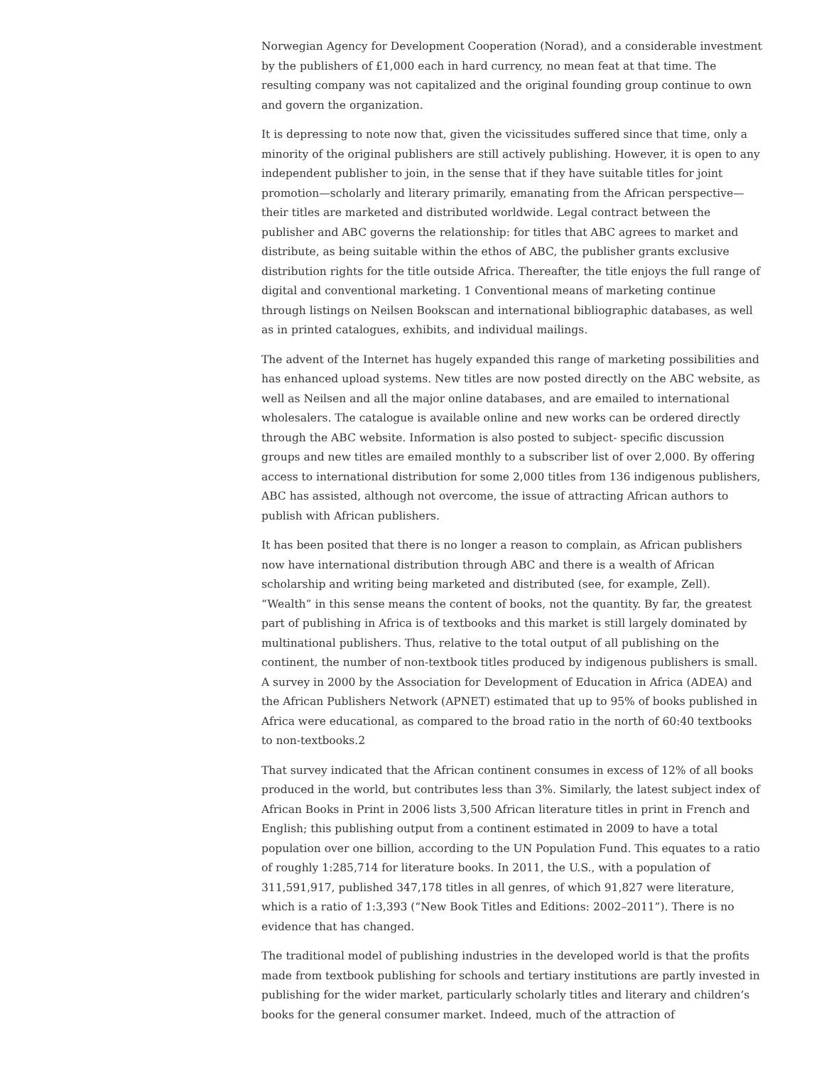Norwegian Agency for Development Cooperation (Norad), and a considerable investment by the publishers of £1,000 each in hard currency, no mean feat at that time. The resulting company was not capitalized and the original founding group continue to own and govern the organization.
It is depressing to note now that, given the vicissitudes suffered since that time, only a minority of the original publishers are still actively publishing. However, it is open to any independent publisher to join, in the sense that if they have suitable titles for joint promotion—scholarly and literary primarily, emanating from the African perspective—their titles are marketed and distributed worldwide. Legal contract between the publisher and ABC governs the relationship: for titles that ABC agrees to market and distribute, as being suitable within the ethos of ABC, the publisher grants exclusive distribution rights for the title outside Africa. Thereafter, the title enjoys the full range of digital and conventional marketing. 1 Conventional means of marketing continue through listings on Neilsen Bookscan and international bibliographic databases, as well as in printed catalogues, exhibits, and individual mailings.
The advent of the Internet has hugely expanded this range of marketing possibilities and has enhanced upload systems. New titles are now posted directly on the ABC website, as well as Neilsen and all the major online databases, and are emailed to international wholesalers. The catalogue is available online and new works can be ordered directly through the ABC website. Information is also posted to subject- specific discussion groups and new titles are emailed monthly to a subscriber list of over 2,000. By offering access to international distribution for some 2,000 titles from 136 indigenous publishers, ABC has assisted, although not overcome, the issue of attracting African authors to publish with African publishers.
It has been posited that there is no longer a reason to complain, as African publishers now have international distribution through ABC and there is a wealth of African scholarship and writing being marketed and distributed (see, for example, Zell). “Wealth” in this sense means the content of books, not the quantity. By far, the greatest part of publishing in Africa is of textbooks and this market is still largely dominated by multinational publishers. Thus, relative to the total output of all publishing on the continent, the number of non-textbook titles produced by indigenous publishers is small. A survey in 2000 by the Association for Development of Education in Africa (ADEA) and the African Publishers Network (APNET) estimated that up to 95% of books published in Africa were educational, as compared to the broad ratio in the north of 60:40 textbooks to non-textbooks.2
That survey indicated that the African continent consumes in excess of 12% of all books produced in the world, but contributes less than 3%. Similarly, the latest subject index of African Books in Print in 2006 lists 3,500 African literature titles in print in French and English; this publishing output from a continent estimated in 2009 to have a total population over one billion, according to the UN Population Fund. This equates to a ratio of roughly 1:285,714 for literature books. In 2011, the U.S., with a population of 311,591,917, published 347,178 titles in all genres, of which 91,827 were literature, which is a ratio of 1:3,393 (“New Book Titles and Editions: 2002–2011”). There is no evidence that has changed.
The traditional model of publishing industries in the developed world is that the profits made from textbook publishing for schools and tertiary institutions are partly invested in publishing for the wider market, particularly scholarly titles and literary and children’s books for the general consumer market. Indeed, much of the attraction of